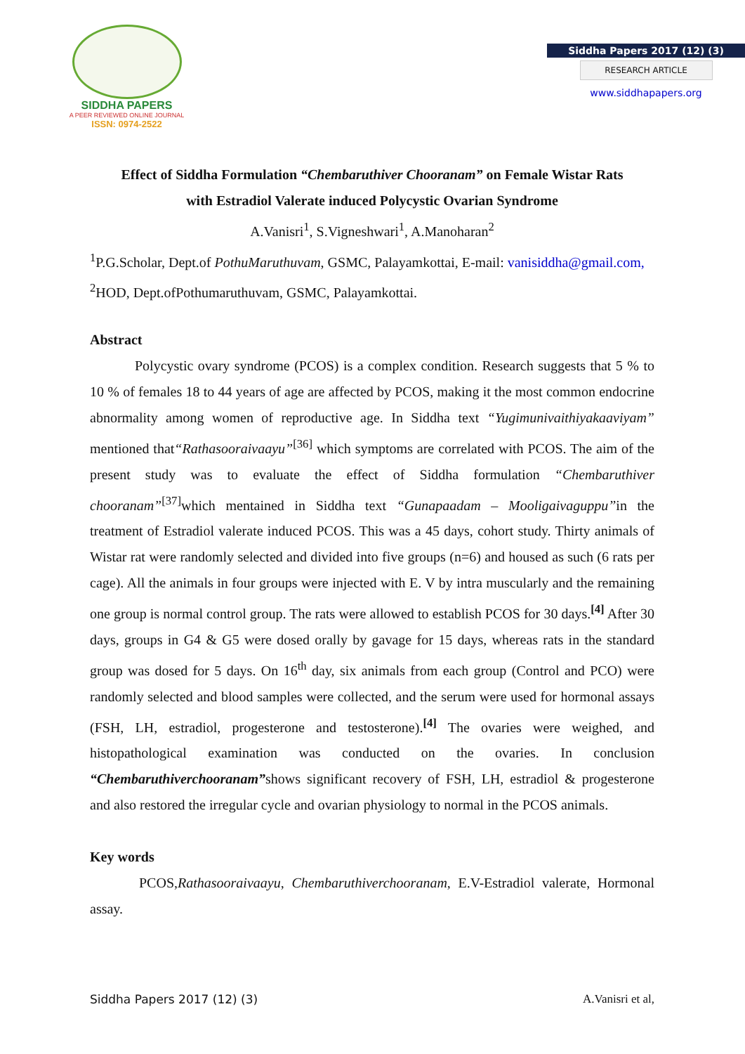SIDDHA PAPERS
A PEER REVIEWED ONLINE JOURNAL
ISSN: 0974-2522
Siddha Papers 2017 (12) (3)
RESEARCH ARTICLE
www.siddhapapers.org
Effect of Siddha Formulation “Chembaruthiver Chooranam” on Female Wistar Rats
with Estradiol Valerate induced Polycystic Ovarian Syndrome
A.Vanisri<sup>1</sup>, S.Vigneshwari<sup>1</sup>, A.Manoharan<sup>2</sup>
<sup>1</sup> P.G.Scholar, Dept.of PothuMaruthuvam, GSMC, Palayamkottai, E-mail: vanisiddha@gmail.com,
<sup>2</sup>HOD, Dept.ofPothumaruthuvam, GSMC, Palayamkottai.
Abstract
Polycystic ovary syndrome (PCOS) is a complex condition. Research suggests that 5 % to 10 % of females 18 to 44 years of age are affected by PCOS, making it the most common endocrine abnormality among women of reproductive age. In Siddha text “Yugimunivaithiyakaaviyam” mentioned that“Rathasooraivaayu”<sup>[36]</sup> which symptoms are correlated with PCOS. The aim of the present study was to evaluate the effect of Siddha formulation “Chembaruthiver chooranam”<sup>[37]</sup>which mentained in Siddha text “Gunapaadam – Mooligaivaguppu”in the treatment of Estradiol valerate induced PCOS. This was a 45 days, cohort study. Thirty animals of Wistar rat were randomly selected and divided into five groups (n=6) and housed as such (6 rats per cage). All the animals in four groups were injected with E. V by intra muscularly and the remaining one group is normal control group. The rats were allowed to establish PCOS for 30 days.<sup>[4]</sup> After 30 days, groups in G4 & G5 were dosed orally by gavage for 15 days, whereas rats in the standard group was dosed for 5 days. On 16<sup>th</sup> day, six animals from each group (Control and PCO) were randomly selected and blood samples were collected, and the serum were used for hormonal assays (FSH, LH, estradiol, progesterone and testosterone).<sup>[4]</sup> The ovaries were weighed, and histopathological examination was conducted on the ovaries. In conclusion “Chembaruthiverchooranam”shows significant recovery of FSH, LH, estradiol & progesterone and also restored the irregular cycle and ovarian physiology to normal in the PCOS animals.
Key words
PCOS,Rathasooraivaayu, Chembaruthiverchooranam, E.V-Estradiol valerate, Hormonal assay.
Siddha Papers 2017 (12) (3) A.Vanisri et al,